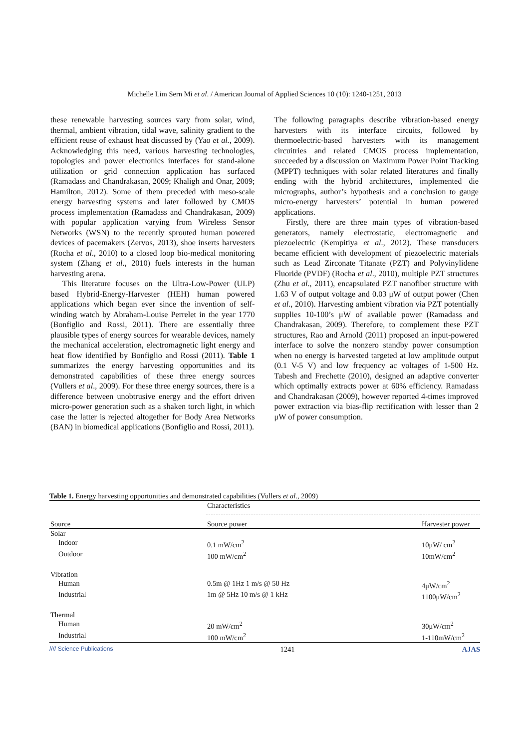Michelle Lim Sern Mi et al. / American Journal of Applied Sciences 10 (10): 1240-1251, 2013
these renewable harvesting sources vary from solar, wind, thermal, ambient vibration, tidal wave, salinity gradient to the efficient reuse of exhaust heat discussed by (Yao et al., 2009). Acknowledging this need, various harvesting technologies, topologies and power electronics interfaces for stand-alone utilization or grid connection application has surfaced (Ramadass and Chandrakasan, 2009; Khaligh and Onar, 2009; Hamilton, 2012). Some of them preceded with meso-scale energy harvesting systems and later followed by CMOS process implementation (Ramadass and Chandrakasan, 2009) with popular application varying from Wireless Sensor Networks (WSN) to the recently sprouted human powered devices of pacemakers (Zervos, 2013), shoe inserts harvesters (Rocha et al., 2010) to a closed loop bio-medical monitoring system (Zhang et al., 2010) fuels interests in the human harvesting arena.
This literature focuses on the Ultra-Low-Power (ULP) based Hybrid-Energy-Harvester (HEH) human powered applications which began ever since the invention of self-winding watch by Abraham-Louise Perrelet in the year 1770 (Bonfiglio and Rossi, 2011). There are essentially three plausible types of energy sources for wearable devices, namely the mechanical acceleration, electromagnetic light energy and heat flow identified by Bonfiglio and Rossi (2011). Table 1 summarizes the energy harvesting opportunities and its demonstrated capabilities of these three energy sources (Vullers et al., 2009). For these three energy sources, there is a difference between unobtrusive energy and the effort driven micro-power generation such as a shaken torch light, in which case the latter is rejected altogether for Body Area Networks (BAN) in biomedical applications (Bonfiglio and Rossi, 2011).
The following paragraphs describe vibration-based energy harvesters with its interface circuits, followed by thermoelectric-based harvesters with its management circuitries and related CMOS process implementation, succeeded by a discussion on Maximum Power Point Tracking (MPPT) techniques with solar related literatures and finally ending with the hybrid architectures, implemented die micrographs, author’s hypothesis and a conclusion to gauge micro-energy harvesters’ potential in human powered applications.
Firstly, there are three main types of vibration-based generators, namely electrostatic, electromagnetic and piezoelectric (Kempitiya et al., 2012). These transducers became efficient with development of piezoelectric materials such as Lead Zirconate Titanate (PZT) and Polyvinylidene Fluoride (PVDF) (Rocha et al., 2010), multiple PZT structures (Zhu et al., 2011), encapsulated PZT nanofiber structure with 1.63 V of output voltage and 0.03 μW of output power (Chen et al., 2010). Harvesting ambient vibration via PZT potentially supplies 10-100’s μW of available power (Ramadass and Chandrakasan, 2009). Therefore, to complement these PZT structures, Rao and Arnold (2011) proposed an input-powered interface to solve the nonzero standby power consumption when no energy is harvested targeted at low amplitude output (0.1 V-5 V) and low frequency ac voltages of 1-500 Hz. Tabesh and Frechette (2010), designed an adaptive converter which optimally extracts power at 60% efficiency. Ramadass and Chandrakasan (2009), however reported 4-times improved power extraction via bias-flip rectification with lesser than 2 μW of power consumption.
Table 1. Energy harvesting opportunities and demonstrated capabilities (Vullers et al., 2009)
| | Characteristics | |
| --- | --- | --- |
| Source | Source power | Harvester power |
| Solar | | |
| Indoor | 0.1 mW/cm<sup>2</sup> | 10μW/ cm<sup>2</sup> |
| Outdoor | 100 mW/cm<sup>2</sup> | 10mW/cm<sup>2</sup> |
| Vibration | | |
| Human | 0.5m @ 1Hz 1 m/s @ 50 Hz | 4μW/cm<sup>2</sup> |
| Industrial | 1m @ 5Hz 10 m/s @ 1 kHz | 1100μW/cm<sup>2</sup> |
| Thermal | | |
| Human | 20 mW/cm<sup>2</sup> | 30μW/cm<sup>2</sup> |
| Industrial | 100 mW/cm<sup>2</sup> | 1-110mW/cm<sup>2</sup> |
//// Science Publications 1241 AJAS